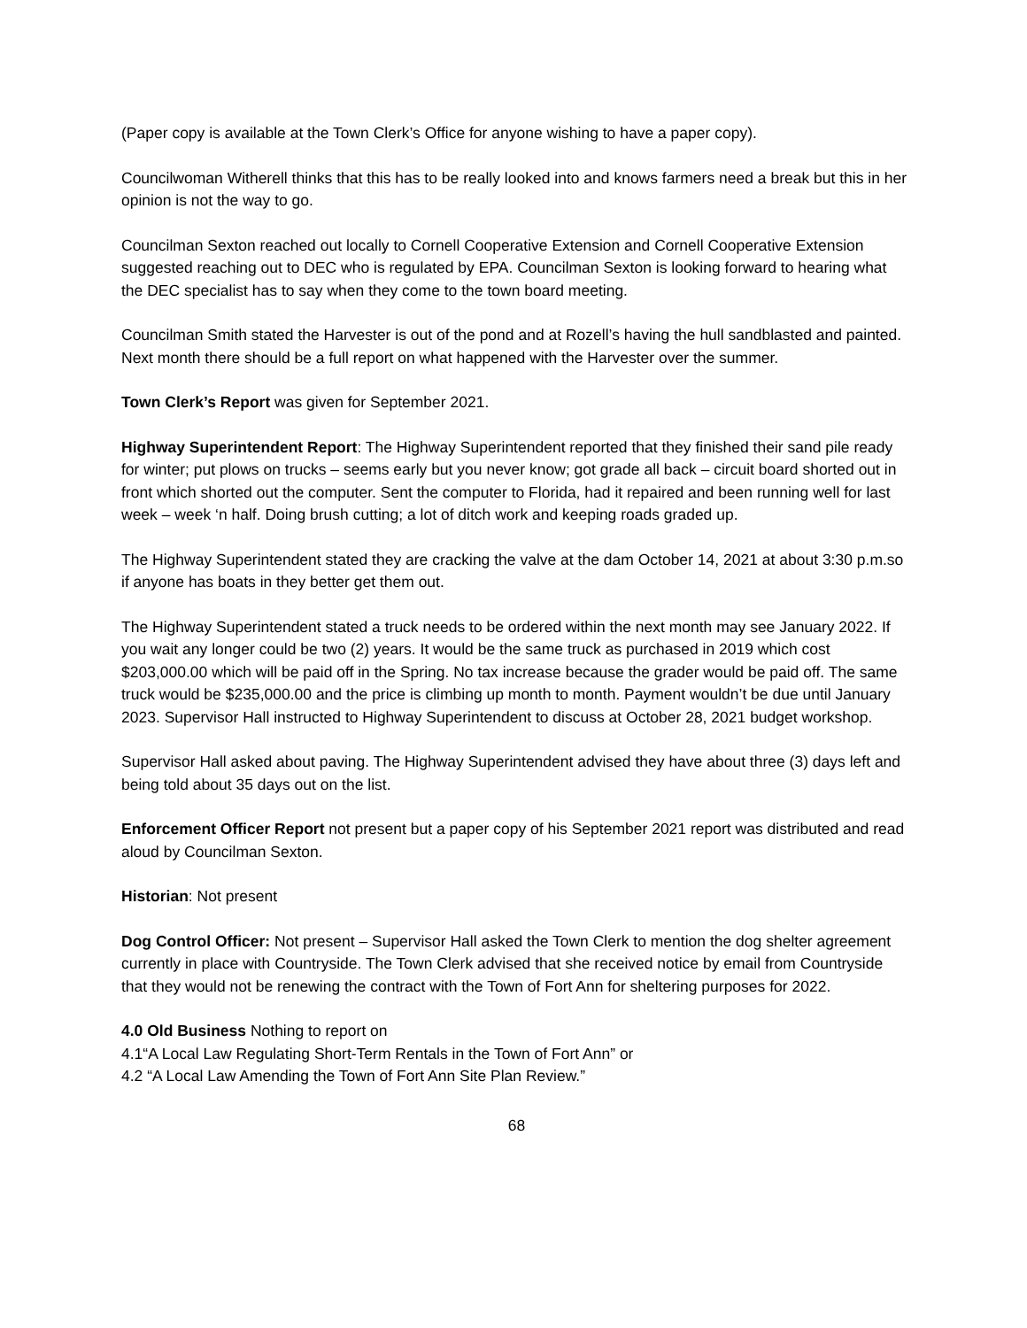(Paper copy is available at the Town Clerk’s Office for anyone wishing to have a paper copy).
Councilwoman Witherell thinks that this has to be really looked into and knows farmers need a break but this in her opinion is not the way to go.
Councilman Sexton reached out locally to Cornell Cooperative Extension and Cornell Cooperative Extension suggested reaching out to DEC who is regulated by EPA. Councilman Sexton is looking forward to hearing what the DEC specialist has to say when they come to the town board meeting.
Councilman Smith stated the Harvester is out of the pond and at Rozell’s having the hull sandblasted and painted. Next month there should be a full report on what happened with the Harvester over the summer.
Town Clerk’s Report was given for September 2021.
Highway Superintendent Report: The Highway Superintendent reported that they finished their sand pile ready for winter; put plows on trucks – seems early but you never know; got grade all back – circuit board shorted out in front which shorted out the computer. Sent the computer to Florida, had it repaired and been running well for last week – week ‘n half. Doing brush cutting; a lot of ditch work and keeping roads graded up.
The Highway Superintendent stated they are cracking the valve at the dam October 14, 2021 at about 3:30 p.m.so if anyone has boats in they better get them out.
The Highway Superintendent stated a truck needs to be ordered within the next month may see January 2022. If you wait any longer could be two (2) years. It would be the same truck as purchased in 2019 which cost $203,000.00 which will be paid off in the Spring. No tax increase because the grader would be paid off. The same truck would be $235,000.00 and the price is climbing up month to month. Payment wouldn’t be due until January 2023. Supervisor Hall instructed to Highway Superintendent to discuss at October 28, 2021 budget workshop.
Supervisor Hall asked about paving. The Highway Superintendent advised they have about three (3) days left and being told about 35 days out on the list.
Enforcement Officer Report not present but a paper copy of his September 2021 report was distributed and read aloud by Councilman Sexton.
Historian: Not present
Dog Control Officer: Not present – Supervisor Hall asked the Town Clerk to mention the dog shelter agreement currently in place with Countryside. The Town Clerk advised that she received notice by email from Countryside that they would not be renewing the contract with the Town of Fort Ann for sheltering purposes for 2022.
4.0 Old Business Nothing to report on
4.1“A Local Law Regulating Short-Term Rentals in the Town of Fort Ann” or
4.2 “A Local Law Amending the Town of Fort Ann Site Plan Review.”
68